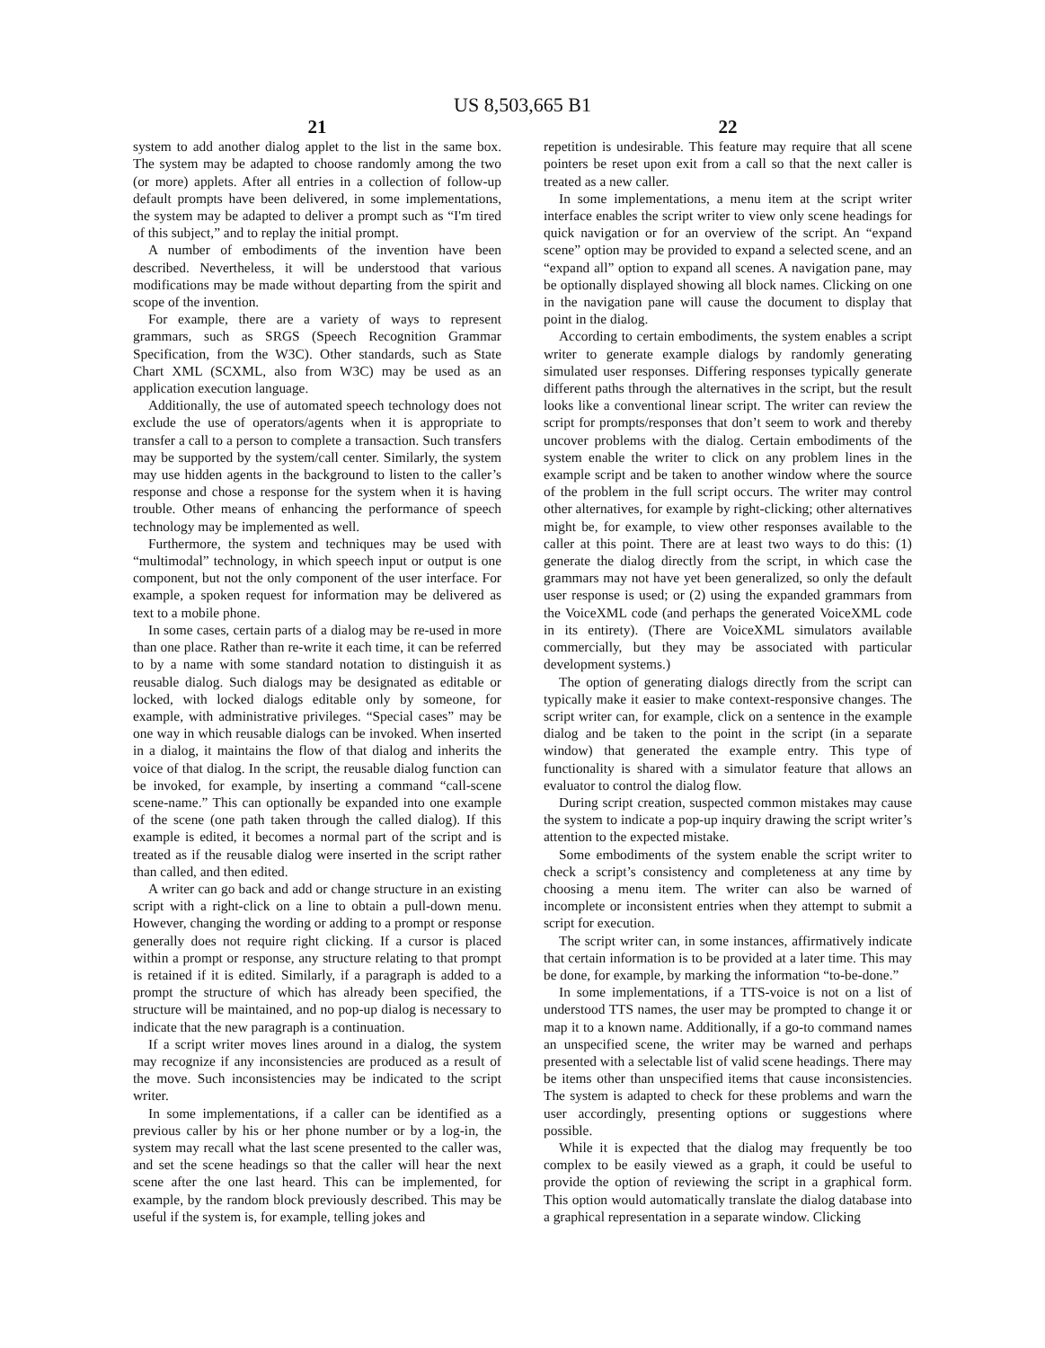US 8,503,665 B1
21
system to add another dialog applet to the list in the same box. The system may be adapted to choose randomly among the two (or more) applets. After all entries in a collection of follow-up default prompts have been delivered, in some implementations, the system may be adapted to deliver a prompt such as “I'm tired of this subject,” and to replay the initial prompt.
A number of embodiments of the invention have been described. Nevertheless, it will be understood that various modifications may be made without departing from the spirit and scope of the invention.
For example, there are a variety of ways to represent grammars, such as SRGS (Speech Recognition Grammar Specification, from the W3C). Other standards, such as State Chart XML (SCXML, also from W3C) may be used as an application execution language.
Additionally, the use of automated speech technology does not exclude the use of operators/agents when it is appropriate to transfer a call to a person to complete a transaction. Such transfers may be supported by the system/call center. Similarly, the system may use hidden agents in the background to listen to the caller’s response and chose a response for the system when it is having trouble. Other means of enhancing the performance of speech technology may be implemented as well.
Furthermore, the system and techniques may be used with “multimodal” technology, in which speech input or output is one component, but not the only component of the user interface. For example, a spoken request for information may be delivered as text to a mobile phone.
In some cases, certain parts of a dialog may be re-used in more than one place. Rather than re-write it each time, it can be referred to by a name with some standard notation to distinguish it as reusable dialog. Such dialogs may be designated as editable or locked, with locked dialogs editable only by someone, for example, with administrative privileges. “Special cases” may be one way in which reusable dialogs can be invoked. When inserted in a dialog, it maintains the flow of that dialog and inherits the voice of that dialog. In the script, the reusable dialog function can be invoked, for example, by inserting a command “call-scene scene-name.” This can optionally be expanded into one example of the scene (one path taken through the called dialog). If this example is edited, it becomes a normal part of the script and is treated as if the reusable dialog were inserted in the script rather than called, and then edited.
A writer can go back and add or change structure in an existing script with a right-click on a line to obtain a pull-down menu. However, changing the wording or adding to a prompt or response generally does not require right clicking. If a cursor is placed within a prompt or response, any structure relating to that prompt is retained if it is edited. Similarly, if a paragraph is added to a prompt the structure of which has already been specified, the structure will be maintained, and no pop-up dialog is necessary to indicate that the new paragraph is a continuation.
If a script writer moves lines around in a dialog, the system may recognize if any inconsistencies are produced as a result of the move. Such inconsistencies may be indicated to the script writer.
In some implementations, if a caller can be identified as a previous caller by his or her phone number or by a log-in, the system may recall what the last scene presented to the caller was, and set the scene headings so that the caller will hear the next scene after the one last heard. This can be implemented, for example, by the random block previously described. This may be useful if the system is, for example, telling jokes and
22
repetition is undesirable. This feature may require that all scene pointers be reset upon exit from a call so that the next caller is treated as a new caller.
In some implementations, a menu item at the script writer interface enables the script writer to view only scene headings for quick navigation or for an overview of the script. An “expand scene” option may be provided to expand a selected scene, and an “expand all” option to expand all scenes. A navigation pane, may be optionally displayed showing all block names. Clicking on one in the navigation pane will cause the document to display that point in the dialog.
According to certain embodiments, the system enables a script writer to generate example dialogs by randomly generating simulated user responses. Differing responses typically generate different paths through the alternatives in the script, but the result looks like a conventional linear script. The writer can review the script for prompts/responses that don’t seem to work and thereby uncover problems with the dialog. Certain embodiments of the system enable the writer to click on any problem lines in the example script and be taken to another window where the source of the problem in the full script occurs. The writer may control other alternatives, for example by right-clicking; other alternatives might be, for example, to view other responses available to the caller at this point. There are at least two ways to do this: (1) generate the dialog directly from the script, in which case the grammars may not have yet been generalized, so only the default user response is used; or (2) using the expanded grammars from the VoiceXML code (and perhaps the generated VoiceXML code in its entirety). (There are VoiceXML simulators available commercially, but they may be associated with particular development systems.)
The option of generating dialogs directly from the script can typically make it easier to make context-responsive changes. The script writer can, for example, click on a sentence in the example dialog and be taken to the point in the script (in a separate window) that generated the example entry. This type of functionality is shared with a simulator feature that allows an evaluator to control the dialog flow.
During script creation, suspected common mistakes may cause the system to indicate a pop-up inquiry drawing the script writer’s attention to the expected mistake.
Some embodiments of the system enable the script writer to check a script’s consistency and completeness at any time by choosing a menu item. The writer can also be warned of incomplete or inconsistent entries when they attempt to submit a script for execution.
The script writer can, in some instances, affirmatively indicate that certain information is to be provided at a later time. This may be done, for example, by marking the information “to-be-done.”
In some implementations, if a TTS-voice is not on a list of understood TTS names, the user may be prompted to change it or map it to a known name. Additionally, if a go-to command names an unspecified scene, the writer may be warned and perhaps presented with a selectable list of valid scene headings. There may be items other than unspecified items that cause inconsistencies. The system is adapted to check for these problems and warn the user accordingly, presenting options or suggestions where possible.
While it is expected that the dialog may frequently be too complex to be easily viewed as a graph, it could be useful to provide the option of reviewing the script in a graphical form. This option would automatically translate the dialog database into a graphical representation in a separate window. Clicking